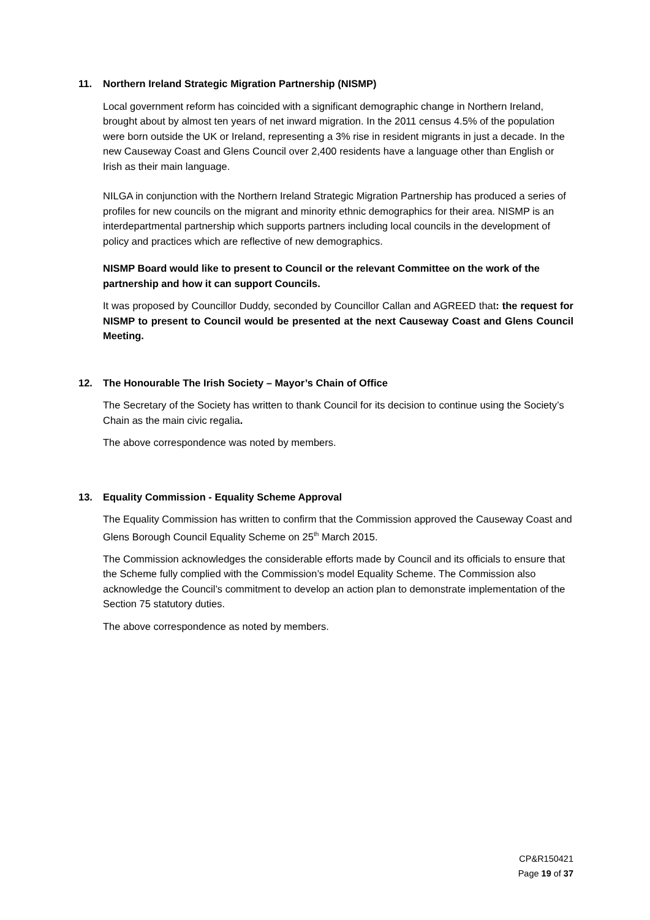11. Northern Ireland Strategic Migration Partnership (NISMP)
Local government reform has coincided with a significant demographic change in Northern Ireland, brought about by almost ten years of net inward migration. In the 2011 census 4.5% of the population were born outside the UK or Ireland, representing a 3% rise in resident migrants in just a decade. In the new Causeway Coast and Glens Council over 2,400 residents have a language other than English or Irish as their main language.
NILGA in conjunction with the Northern Ireland Strategic Migration Partnership has produced a series of profiles for new councils on the migrant and minority ethnic demographics for their area. NISMP is an interdepartmental partnership which supports partners including local councils in the development of policy and practices which are reflective of new demographics.
NISMP Board would like to present to Council or the relevant Committee on the work of the partnership and how it can support Councils.
It was proposed by Councillor Duddy, seconded by Councillor Callan and AGREED that: the request for NISMP to present to Council would be presented at the next Causeway Coast and Glens Council Meeting.
12. The Honourable The Irish Society – Mayor’s Chain of Office
The Secretary of the Society has written to thank Council for its decision to continue using the Society’s Chain as the main civic regalia.
The above correspondence was noted by members.
13. Equality Commission - Equality Scheme Approval
The Equality Commission has written to confirm that the Commission approved the Causeway Coast and Glens Borough Council Equality Scheme on 25<sup>th</sup> March 2015.
The Commission acknowledges the considerable efforts made by Council and its officials to ensure that the Scheme fully complied with the Commission’s model Equality Scheme. The Commission also acknowledge the Council’s commitment to develop an action plan to demonstrate implementation of the Section 75 statutory duties.
The above correspondence as noted by members.
CP&R150421
Page 19 of 37